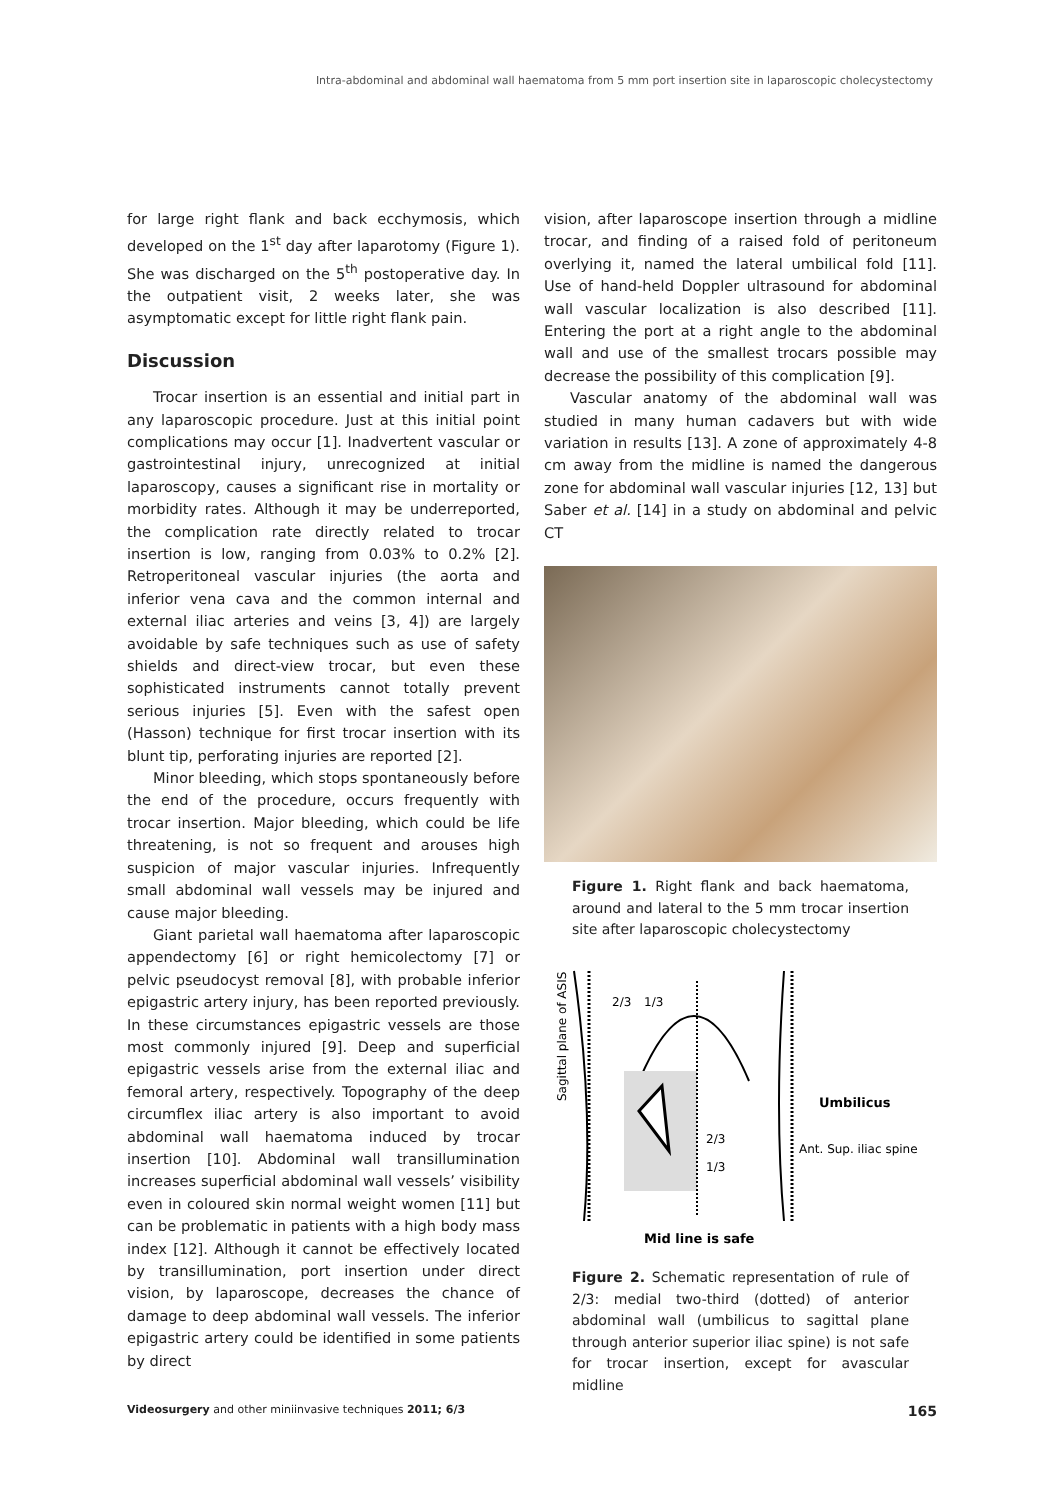Intra-abdominal and abdominal wall haematoma from 5 mm port insertion site in laparoscopic cholecystectomy
for large right flank and back ecchymosis, which developed on the 1<sup>st</sup> day after laparotomy (Figure 1). She was discharged on the 5<sup>th</sup> postoperative day. In the outpatient visit, 2 weeks later, she was asymptomatic except for little right flank pain.
Discussion
Trocar insertion is an essential and initial part in any laparoscopic procedure. Just at this initial point complications may occur [1]. Inadvertent vascular or gastrointestinal injury, unrecognized at initial laparoscopy, causes a significant rise in mortality or morbidity rates. Although it may be underreported, the complication rate directly related to trocar insertion is low, ranging from 0.03% to 0.2% [2]. Retroperitoneal vascular injuries (the aorta and inferior vena cava and the common internal and external iliac arteries and veins [3, 4]) are largely avoidable by safe techniques such as use of safety shields and direct-view trocar, but even these sophisticated instruments cannot totally prevent serious injuries [5]. Even with the safest open (Hasson) technique for first trocar insertion with its blunt tip, perforating injuries are reported [2].
Minor bleeding, which stops spontaneously before the end of the procedure, occurs frequently with trocar insertion. Major bleeding, which could be life threatening, is not so frequent and arouses high suspicion of major vascular injuries. Infrequently small abdominal wall vessels may be injured and cause major bleeding.
Giant parietal wall haematoma after laparoscopic appendectomy [6] or right hemicolectomy [7] or pelvic pseudocyst removal [8], with probable inferior epigastric artery injury, has been reported previously. In these circumstances epigastric vessels are those most commonly injured [9]. Deep and superficial epigastric vessels arise from the external iliac and femoral artery, respectively. Topography of the deep circumflex iliac artery is also important to avoid abdominal wall haematoma induced by trocar insertion [10]. Abdominal wall transillumination increases superficial abdominal wall vessels’ visibility even in coloured skin normal weight women [11] but can be problematic in patients with a high body mass index [12]. Although it cannot be effectively located by transillumination, port insertion under direct vision, by laparoscope, decreases the chance of damage to deep abdominal wall vessels. The inferior epigastric artery could be identified in some patients by direct
vision, after laparoscope insertion through a midline trocar, and finding of a raised fold of peritoneum overlying it, named the lateral umbilical fold [11]. Use of hand-held Doppler ultrasound for abdominal wall vascular localization is also described [11]. Entering the port at a right angle to the abdominal wall and use of the smallest trocars possible may decrease the possibility of this complication [9].
Vascular anatomy of the abdominal wall was studied in many human cadavers but with wide variation in results [13]. A zone of approximately 4-8 cm away from the midline is named the dangerous zone for abdominal wall vascular injuries [12, 13] but Saber et al. [14] in a study on abdominal and pelvic CT
Figure 1. Right flank and back haematoma, around and lateral to the 5 mm trocar insertion site after laparoscopic cholecystectomy
Sagittal plane of ASIS
2/3
1/3
Umbilicus
Ant. Sup. iliac spine
2/3
1/3
Mid line is safe
Figure 2. Schematic representation of rule of 2/3: medial two-third (dotted) of anterior abdominal wall (umbilicus to sagittal plane through anterior superior iliac spine) is not safe for trocar insertion, except for avascular midline
Videosurgery and other miniinvasive techniques 2011; 6/3 165